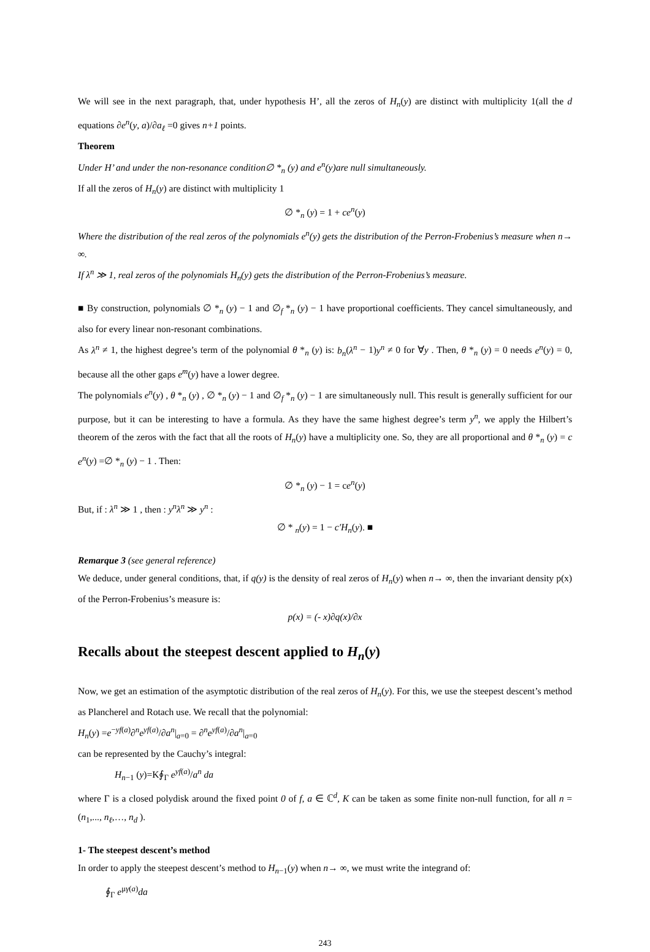We will see in the next paragraph, that, under hypothesis H’, all the zeros of H<sub>n</sub>(y) are distinct with multiplicity 1(all the d equations ∂e<sup>n</sup>(y, a)/∂a<sub>ℓ</sub> =0 gives n+1 points.
Theorem
Under H’ and under the non-resonance condition∅ *<sub>n</sub> (y) and e<sup>n</sup>(y)are null simultaneously.
If all the zeros of H<sub>n</sub>(y) are distinct with multiplicity 1
∅ *<sub>n</sub> (y) = 1 + ce<sup>n</sup>(y)
Where the distribution of the real zeros of the polynomials e<sup>n</sup>(y) gets the distribution of the Perron-Frobenius’s measure when n→ ∞.
If λ<sup>n</sup> ≫ 1, real zeros of the polynomials H<sub>n</sub>(y) gets the distribution of the Perron-Frobenius’s measure.
■ By construction, polynomials ∅ *<sub>n</sub> (y) − 1 and ∅<sub>f</sub> *<sub>n</sub> (y) − 1 have proportional coefficients. They cancel simultaneously, and also for every linear non-resonant combinations.
As λ<sup>n</sup> ≠ 1, the highest degree’s term of the polynomial θ *<sub>n</sub> (y) is: b<sub>n</sub>(λ<sup>n</sup> − 1)y<sup>n</sup> ≠ 0 for ∀y . Then, θ *<sub>n</sub> (y) = 0 needs e<sup>n</sup>(y) = 0, because all the other gaps e<sup>m</sup>(y) have a lower degree.
The polynomials e<sup>n</sup>(y) , θ *<sub>n</sub> (y) , ∅ *<sub>n</sub> (y) − 1 and ∅<sub>f</sub> *<sub>n</sub> (y) − 1 are simultaneously null. This result is generally sufficient for our purpose, but it can be interesting to have a formula. As they have the same highest degree’s term y<sup>n</sup>, we apply the Hilbert’s theorem of the zeros with the fact that all the roots of H<sub>n</sub>(y) have a multiplicity one. So, they are all proportional and θ *<sub>n</sub> (y) = c e<sup>n</sup>(y) =∅ *<sub>n</sub> (y) − 1 . Then:
∅ *<sub>n</sub> (y) − 1 = ce<sup>n</sup>(y)
But, if : λ<sup>n</sup> ≫ 1 , then : y<sup>n</sup>λ<sup>n</sup> ≫ y<sup>n</sup> :
∅ * <sub>n</sub>(y) = 1 − c′H<sub>n</sub>(y). ■
Remarque 3 (see general reference)
We deduce, under general conditions, that, if q(y) is the density of real zeros of H<sub>n</sub>(y) when n→ ∞, then the invariant density p(x) of the Perron-Frobenius’s measure is:
p(x) = (- x)∂q(x)/∂x
Recalls about the steepest descent applied to H<sub>n</sub>(y)
Now, we get an estimation of the asymptotic distribution of the real zeros of H<sub>n</sub>(y). For this, we use the steepest descent’s method as Plancherel and Rotach use. We recall that the polynomial:
H<sub>n</sub>(y) =e<sup>−yf(a)</sup>∂<sup>n</sup>e<sup>yf(a)</sup>/∂a<sup>n</sup>|<sub>a=0</sub> = ∂<sup>n</sup>e<sup>yf(a)</sup>/∂a<sup>n</sup>|<sub>a=0</sub>
can be represented by the Cauchy’s integral:
H<sub>n−1</sub> (y)=K∮<sub>Γ</sub> e<sup>yf(a)</sup>/a<sup>n</sup> da
where Γ is a closed polydisk around the fixed point 0 of f, a ∈ ℂ<sup>d</sup>, K can be taken as some finite non-null function, for all n = (n<sub>1</sub>,..., n<sub>ℓ</sub>,…, n<sub>d</sub> ).
1- The steepest descent’s method
In order to apply the steepest descent’s method to H<sub>n−1</sub>(y) when n→ ∞, we must write the integrand of:
∮<sub>Γ</sub> e<sup>μγ(a)</sup>da
243